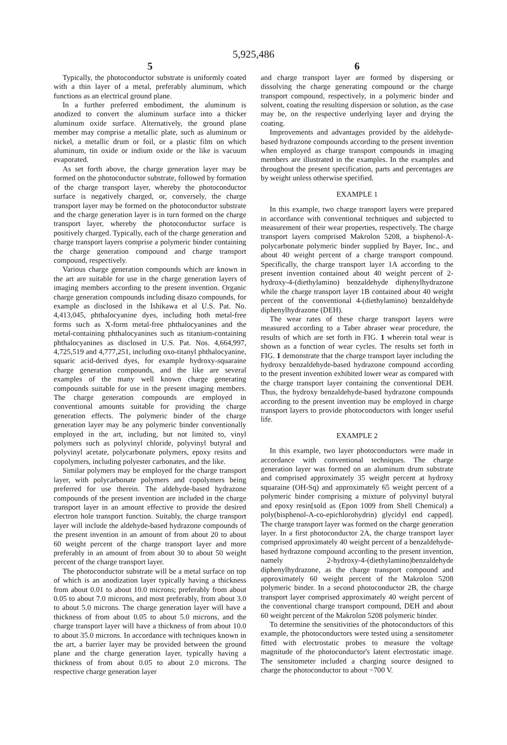5,925,486
5
Typically, the photoconductor substrate is uniformly coated with a thin layer of a metal, preferably aluminum, which functions as an electrical ground plane.
In a further preferred embodiment, the aluminum is anodized to convert the aluminum surface into a thicker aluminum oxide surface. Alternatively, the ground plane member may comprise a metallic plate, such as aluminum or nickel, a metallic drum or foil, or a plastic film on which aluminum, tin oxide or indium oxide or the like is vacuum evaporated.
As set forth above, the charge generation layer may be formed on the photoconductor substrate, followed by formation of the charge transport layer, whereby the photoconductor surface is negatively charged, or, conversely, the charge transport layer may be formed on the photoconductor substrate and the charge generation layer is in turn formed on the charge transport layer, whereby the photoconductor surface is positively charged. Typically, each of the charge generation and charge transport layers comprise a polymeric binder containing the charge generation compound and charge transport compound, respectively.
Various charge generation compounds which are known in the art are suitable for use in the charge generation layers of imaging members according to the present invention. Organic charge generation compounds including disazo compounds, for example as disclosed in the Ishikawa et al U.S. Pat. No. 4,413,045, phthalocyanine dyes, including both metal-free forms such as X-form metal-free phthalocyanines and the metal-containing phthalocyanines such as titanium-containing phthalocyanines as disclosed in U.S. Pat. Nos. 4,664,997, 4,725,519 and 4,777,251, including oxo-titanyl phthalocyanine, squaric acid-derived dyes, for example hydroxy-squaraine charge generation compounds, and the like are several examples of the many well known charge generating compounds suitable for use in the present imaging members. The charge generation compounds are employed in conventional amounts suitable for providing the charge generation effects. The polymeric binder of the charge generation layer may be any polymeric binder conventionally employed in the art, including, but not limited to, vinyl polymers such as polyvinyl chloride, polyvinyl butyral and polyvinyl acetate, polycarbonate polymers, epoxy resins and copolymers, including polyester carbonates, and the like.
Similar polymers may be employed for the charge transport layer, with polycarbonate polymers and copolymers being preferred for use therein. The aldehyde-based hydrazone compounds of the present invention are included in the charge transport layer in an amount effective to provide the desired electron hole transport function. Suitably, the charge transport layer will include the aldehyde-based hydrazone compounds of the present invention in an amount of from about 20 to about 60 weight percent of the charge transport layer and more preferably in an amount of from about 30 to about 50 weight percent of the charge transport layer.
The photoconductor substrate will be a metal surface on top of which is an anodization layer typically having a thickness from about 0.01 to about 10.0 microns; preferably from about 0.05 to about 7.0 microns, and most preferably, from about 3.0 to about 5.0 microns. The charge generation layer will have a thickness of from about 0.05 to about 5.0 microns, and the charge transport layer will have a thickness of from about 10.0 to about 35.0 microns. In accordance with techniques known in the art, a barrier layer may be provided between the ground plane and the charge generation layer, typically having a thickness of from about 0.05 to about 2.0 microns. The respective charge generation layer
6
and charge transport layer are formed by dispersing or dissolving the charge generating compound or the charge transport compound, respectively, in a polymeric binder and solvent, coating the resulting dispersion or solution, as the case may be, on the respective underlying layer and drying the coating.
Improvements and advantages provided by the aldehyde-based hydrazone compounds according to the present invention when employed as charge transport compounds in imaging members are illustrated in the examples. In the examples and throughout the present specification, parts and percentages are by weight unless otherwise specified.
EXAMPLE 1
In this example, two charge transport layers were prepared in accordance with conventional techniques and subjected to measurement of their wear properties, respectively. The charge transport layers comprised Makrolon 5208, a bisphenol-A-polycarbonate polymeric binder supplied by Bayer, Inc., and about 40 weight percent of a charge transport compound. Specifically, the charge transport layer 1A according to the present invention contained about 40 weight percent of 2-hydroxy-4-(diethylamino) benzaldehyde diphenylhydrazone while the charge transport layer 1B contained about 40 weight percent of the conventional 4-(diethylamino) benzaldehyde diphenylhydrazone (DEH).
The wear rates of these charge transport layers were measured according to a Taber abraser wear procedure, the results of which are set forth in FIG. 1 wherein total wear is shown as a function of wear cycles. The results set forth in FIG. 1 demonstrate that the charge transport layer including the hydroxy benzaldehyde-based hydrazone compound according to the present invention exhibited lower wear as compared with the charge transport layer containing the conventional DEH. Thus, the hydroxy benzaldehyde-based hydrazone compounds according to the present invention may be employed in charge transport layers to provide photoconductors with longer useful life.
EXAMPLE 2
In this example, two layer photoconductors were made in accordance with conventional techniques. The charge generation layer was formed on an aluminum drum substrate and comprised approximately 35 weight percent at hydroxy squaraine (OH-Sq) and approximately 65 weight percent of a polymeric binder comprising a mixture of polyvinyl butyral and epoxy resin[sold as (Epon 1009 from Shell Chemical) a poly(bisphenol-A-co-epichlorohydrin) glycidyl end capped]. The charge transport layer was formed on the charge generation layer. In a first photoconductor 2A, the charge transport layer comprised approximately 40 weight percent of a benzaldehyde-based hydrazone compound according to the present invention, namely 2-hydroxy-4-(diethylamino)benzaldehyde diphenylhydrazone, as the charge transport compound and approximately 60 weight percent of the Makrolon 5208 polymeric binder. In a second photoconductor 2B, the charge transport layer comprised approximately 40 weight percent of the conventional charge transport compound, DEH and about 60 weight percent of the Makrolon 5208 polymeric binder.
To determine the sensitivities of the photoconductors of this example, the photoconductors were tested using a sensitometer fitted with electrostatic probes to measure the voltage magnitude of the photoconductor's latent electrostatic image. The sensitometer included a charging source designed to charge the photoconductor to about −700 V.